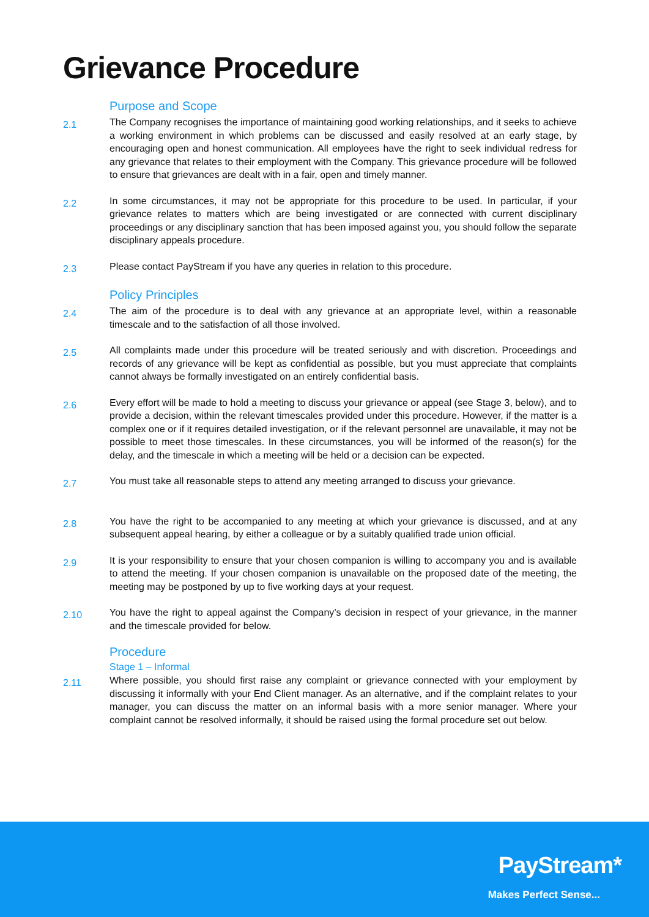Grievance Procedure
Purpose and Scope
2.1
The Company recognises the importance of maintaining good working relationships, and it seeks to achieve a working environment in which problems can be discussed and easily resolved at an early stage, by encouraging open and honest communication. All employees have the right to seek individual redress for any grievance that relates to their employment with the Company. This grievance procedure will be followed to ensure that grievances are dealt with in a fair, open and timely manner.
2.2
In some circumstances, it may not be appropriate for this procedure to be used. In particular, if your grievance relates to matters which are being investigated or are connected with current disciplinary proceedings or any disciplinary sanction that has been imposed against you, you should follow the separate disciplinary appeals procedure.
2.3
Please contact PayStream if you have any queries in relation to this procedure.
Policy Principles
2.4
The aim of the procedure is to deal with any grievance at an appropriate level, within a reasonable timescale and to the satisfaction of all those involved.
2.5
All complaints made under this procedure will be treated seriously and with discretion. Proceedings and records of any grievance will be kept as confidential as possible, but you must appreciate that complaints cannot always be formally investigated on an entirely confidential basis.
2.6
Every effort will be made to hold a meeting to discuss your grievance or appeal (see Stage 3, below), and to provide a decision, within the relevant timescales provided under this procedure. However, if the matter is a complex one or if it requires detailed investigation, or if the relevant personnel are unavailable, it may not be possible to meet those timescales. In these circumstances, you will be informed of the reason(s) for the delay, and the timescale in which a meeting will be held or a decision can be expected.
2.7
You must take all reasonable steps to attend any meeting arranged to discuss your grievance.
2.8
You have the right to be accompanied to any meeting at which your grievance is discussed, and at any subsequent appeal hearing, by either a colleague or by a suitably qualified trade union official.
2.9
It is your responsibility to ensure that your chosen companion is willing to accompany you and is available to attend the meeting. If your chosen companion is unavailable on the proposed date of the meeting, the meeting may be postponed by up to five working days at your request.
2.10
You have the right to appeal against the Company’s decision in respect of your grievance, in the manner and the timescale provided for below.
Procedure
Stage 1 – Informal
2.11
Where possible, you should first raise any complaint or grievance connected with your employment by discussing it informally with your End Client manager. As an alternative, and if the complaint relates to your manager, you can discuss the matter on an informal basis with a more senior manager. Where your complaint cannot be resolved informally, it should be raised using the formal procedure set out below.
PayStream*
Makes Perfect Sense...